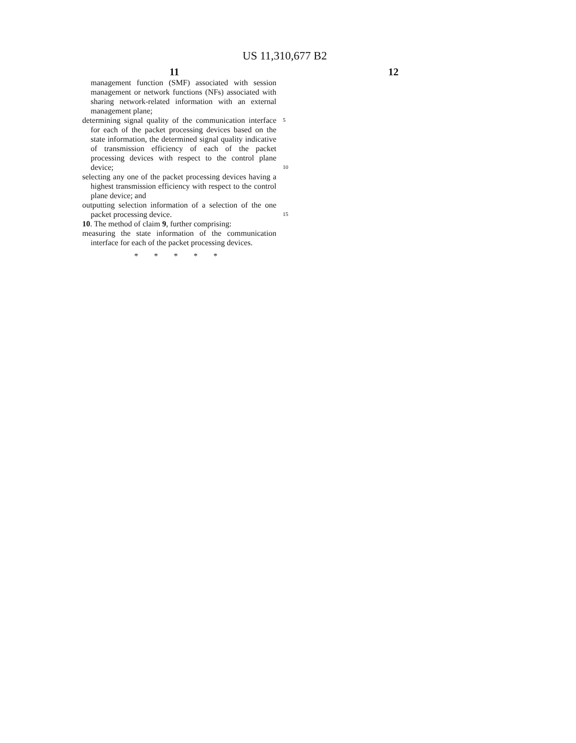US 11,310,677 B2
11 12
management function (SMF) associated with session management or network functions (NFs) associated with sharing network-related information with an external management plane;
determining signal quality of the communication interface for each of the packet processing devices based on the state information, the determined signal quality indicative of transmission efficiency of each of the packet processing devices with respect to the control plane device; 5
10
selecting any one of the packet processing devices having a highest transmission efficiency with respect to the control plane device; and
outputting selection information of a selection of the one packet processing device.
15
10. The method of claim 9, further comprising:
measuring the state information of the communication interface for each of the packet processing devices.
* * * * *